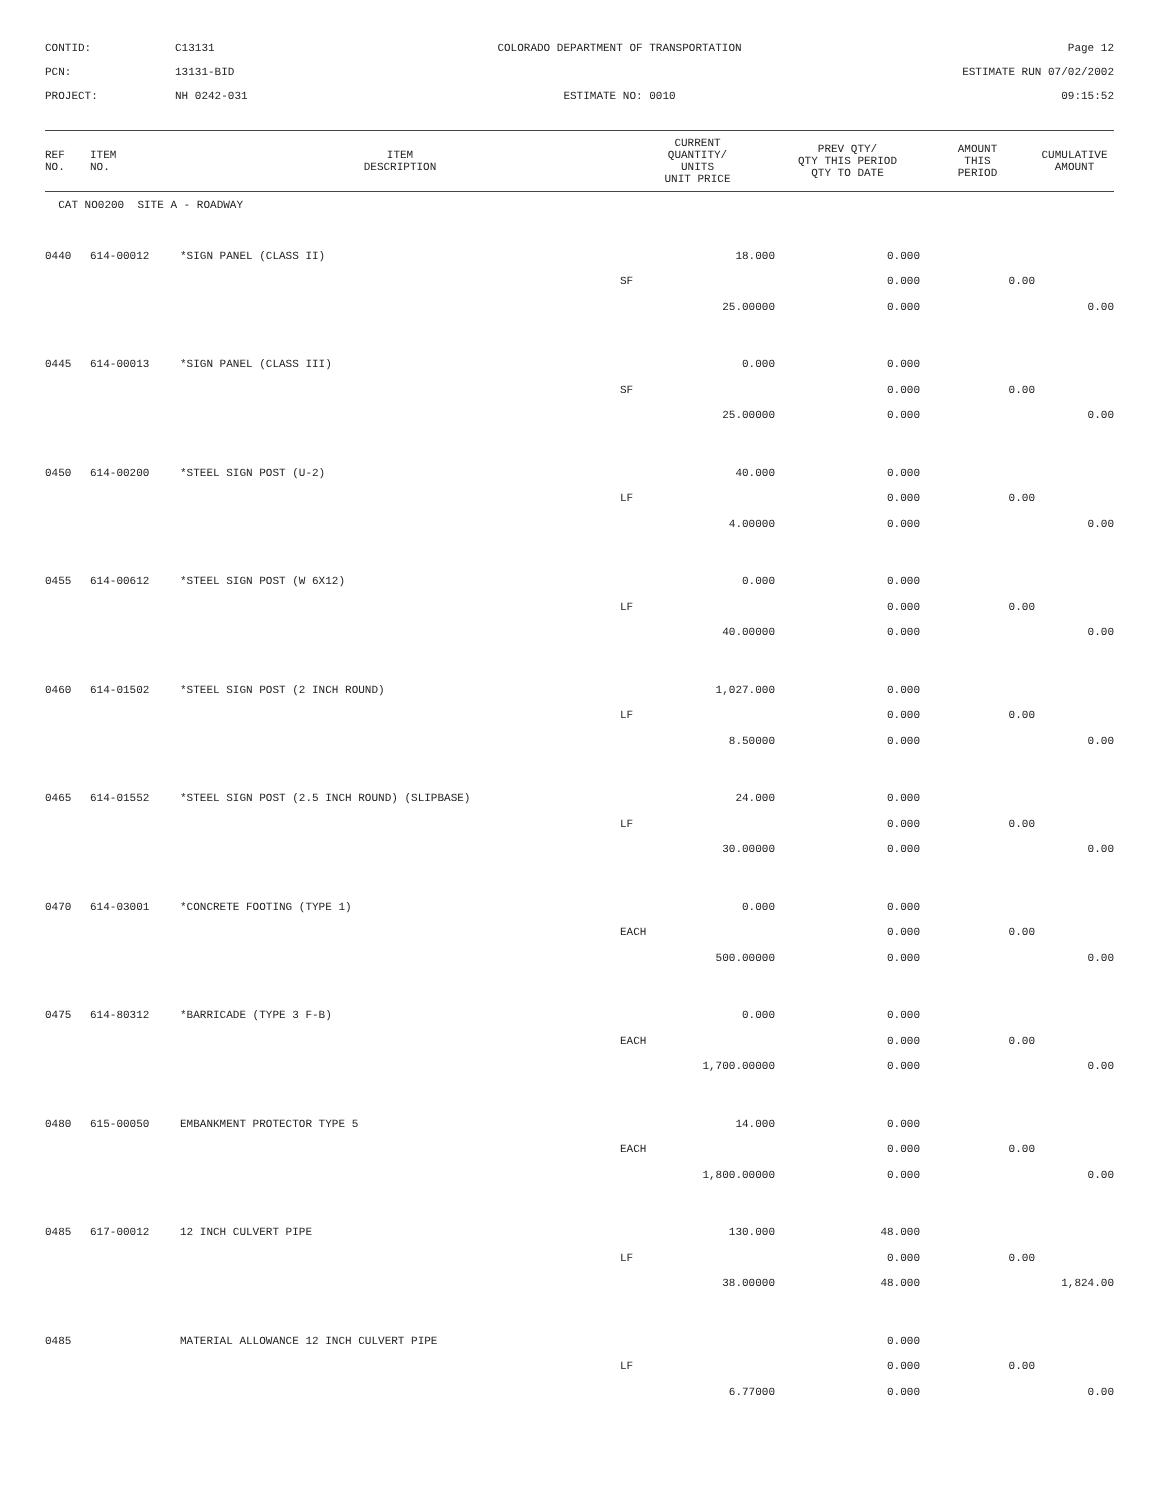CONTID:
C13131
COLORADO DEPARTMENT OF TRANSPORTATION
Page 12
PCN:
13131-BID
ESTIMATE RUN 07/02/2002
PROJECT:
NH 0242-031
ESTIMATE NO: 0010
09:15:52
| REF NO. | ITEM NO. | ITEM DESCRIPTION | CURRENT QUANTITY/ UNITS UNIT PRICE | PREV QTY/ QTY THIS PERIOD QTY TO DATE | AMOUNT THIS PERIOD | CUMULATIVE AMOUNT |
| --- | --- | --- | --- | --- | --- | --- |
| CAT NO0200 SITE A - ROADWAY | | | | | | |
| 0440 | 614-00012 | *SIGN PANEL (CLASS II) | 18.000 | 0.000 | | |
| | | | SF | 0.000 | 0.00 | |
| | | | 25.00000 | 0.000 | | 0.00 |
| 0445 | 614-00013 | *SIGN PANEL (CLASS III) | 0.000 | 0.000 | | |
| | | | SF | 0.000 | 0.00 | |
| | | | 25.00000 | 0.000 | | 0.00 |
| 0450 | 614-00200 | *STEEL SIGN POST (U-2) | 40.000 | 0.000 | | |
| | | | LF | 0.000 | 0.00 | |
| | | | 4.00000 | 0.000 | | 0.00 |
| 0455 | 614-00612 | *STEEL SIGN POST (W 6X12) | 0.000 | 0.000 | | |
| | | | LF | 0.000 | 0.00 | |
| | | | 40.00000 | 0.000 | | 0.00 |
| 0460 | 614-01502 | *STEEL SIGN POST (2 INCH ROUND) | 1,027.000 | 0.000 | | |
| | | | LF | 0.000 | 0.00 | |
| | | | 8.50000 | 0.000 | | 0.00 |
| 0465 | 614-01552 | *STEEL SIGN POST (2.5 INCH ROUND) (SLIPBASE) | 24.000 | 0.000 | | |
| | | | LF | 0.000 | 0.00 | |
| | | | 30.00000 | 0.000 | | 0.00 |
| 0470 | 614-03001 | *CONCRETE FOOTING (TYPE 1) | 0.000 | 0.000 | | |
| | | | EACH | 0.000 | 0.00 | |
| | | | 500.00000 | 0.000 | | 0.00 |
| 0475 | 614-80312 | *BARRICADE (TYPE 3 F-B) | 0.000 | 0.000 | | |
| | | | EACH | 0.000 | 0.00 | |
| | | | 1,700.00000 | 0.000 | | 0.00 |
| 0480 | 615-00050 | EMBANKMENT PROTECTOR TYPE 5 | 14.000 | 0.000 | | |
| | | | EACH | 0.000 | 0.00 | |
| | | | 1,800.00000 | 0.000 | | 0.00 |
| 0485 | 617-00012 | 12 INCH CULVERT PIPE | 130.000 | 48.000 | | |
| | | | LF | 0.000 | 0.00 | |
| | | | 38.00000 | 48.000 | | 1,824.00 |
| 0485 | | MATERIAL ALLOWANCE 12 INCH CULVERT PIPE | | 0.000 | | |
| | | | LF | 0.000 | 0.00 | |
| | | | 6.77000 | 0.000 | | 0.00 |